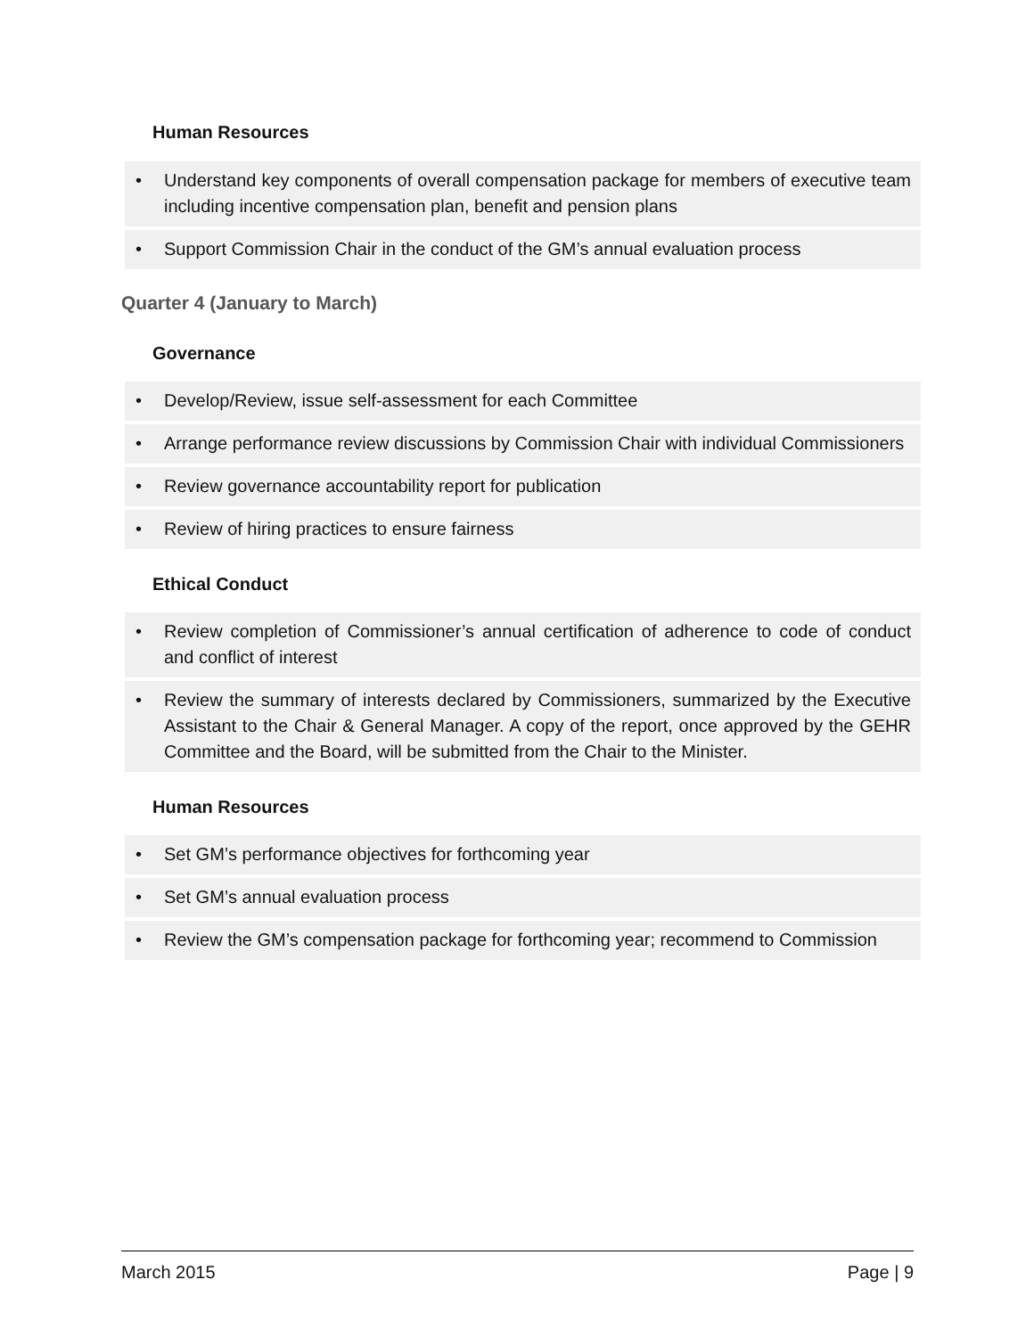Human Resources
• Understand key components of overall compensation package for members of executive team including incentive compensation plan, benefit and pension plans
• Support Commission Chair in the conduct of the GM’s annual evaluation process
Quarter 4 (January to March)
Governance
• Develop/Review, issue self-assessment for each Committee
• Arrange performance review discussions by Commission Chair with individual Commissioners
• Review governance accountability report for publication
• Review of hiring practices to ensure fairness
Ethical Conduct
• Review completion of Commissioner’s annual certification of adherence to code of conduct and conflict of interest
• Review the summary of interests declared by Commissioners, summarized by the Executive Assistant to the Chair & General Manager. A copy of the report, once approved by the GEHR Committee and the Board, will be submitted from the Chair to the Minister.
Human Resources
• Set GM’s performance objectives for forthcoming year
• Set GM’s annual evaluation process
• Review the GM’s compensation package for forthcoming year; recommend to Commission
March 2015 Page | 9